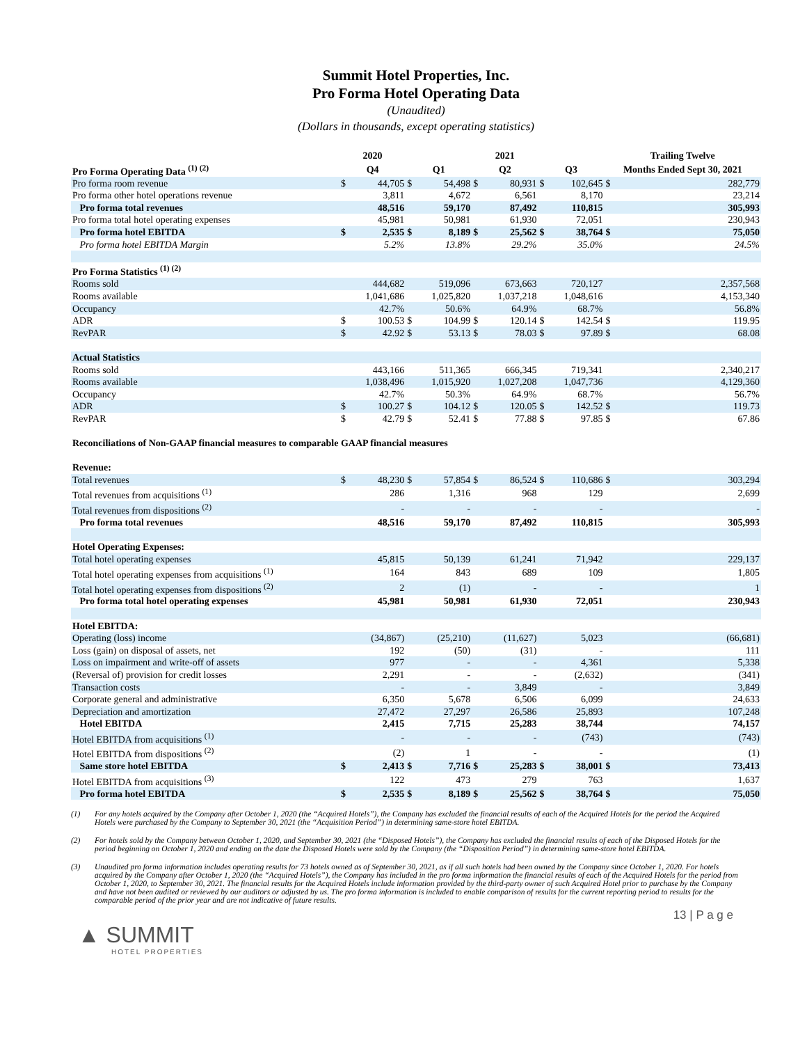Summit Hotel Properties, Inc.
Pro Forma Hotel Operating Data
(Unaudited)
(Dollars in thousands, except operating statistics)
| | 2020 | | 2021 | | | | | | Trailing Twelve | |
| --- | --- | --- | --- | --- | --- | --- | --- | --- | --- | --- |
| Pro Forma Operating Data <sup>(1) (2)</sup> | Q4 | | Q1 | | Q2 | | Q3 | | Months Ended Sept 30, 2021 | |
| Pro forma room revenue | $ | 44,705 | $ | 54,498 | $ | 80,931 | $ | 102,645 | $ | 282,779 |
| Pro forma other hotel operations revenue | | 3,811 | | 4,672 | | 6,561 | | 8,170 | | 23,214 |
| Pro forma total revenues | | 48,516 | | 59,170 | | 87,492 | | 110,815 | | 305,993 |
| Pro forma total hotel operating expenses | | 45,981 | | 50,981 | | 61,930 | | 72,051 | | 230,943 |
| Pro forma hotel EBITDA | $ | 2,535 | $ | 8,189 | $ | 25,562 | $ | 38,764 | $ | 75,050 |
| Pro forma hotel EBITDA Margin | | 5.2% | | 13.8% | | 29.2% | | 35.0% | | 24.5% |
| Pro Forma Statistics <sup>(1) (2)</sup> | | | | | | | | | | |
| Rooms sold | | 444,682 | | 519,096 | | 673,663 | | 720,127 | | 2,357,568 |
| Rooms available | | 1,041,686 | | 1,025,820 | | 1,037,218 | | 1,048,616 | | 4,153,340 |
| Occupancy | | 42.7% | | 50.6% | | 64.9% | | 68.7% | | 56.8% |
| ADR | $ | 100.53 | $ | 104.99 | $ | 120.14 | $ | 142.54 | $ | 119.95 |
| RevPAR | $ | 42.92 | $ | 53.13 | $ | 78.03 | $ | 97.89 | $ | 68.08 |
| Actual Statistics | | | | | | | | | | |
| Rooms sold | | 443,166 | | 511,365 | | 666,345 | | 719,341 | | 2,340,217 |
| Rooms available | | 1,038,496 | | 1,015,920 | | 1,027,208 | | 1,047,736 | | 4,129,360 |
| Occupancy | | 42.7% | | 50.3% | | 64.9% | | 68.7% | | 56.7% |
| ADR | $ | 100.27 | $ | 104.12 | $ | 120.05 | $ | 142.52 | $ | 119.73 |
| RevPAR | $ | 42.79 | $ | 52.41 | $ | 77.88 | $ | 97.85 | $ | 67.86 |
| Reconciliations of Non-GAAP financial measures to comparable GAAP financial measures | | | | | | | | | | |
| Revenue: | | | | | | | | | | |
| Total revenues | $ | 48,230 | $ | 57,854 | $ | 86,524 | $ | 110,686 | $ | 303,294 |
| Total revenues from acquisitions <sup>(1)</sup> | | 286 | | 1,316 | | 968 | | 129 | | 2,699 |
| Total revenues from dispositions <sup>(2)</sup> | | - | | - | | - | | - | | - |
| Pro forma total revenues | | 48,516 | | 59,170 | | 87,492 | | 110,815 | | 305,993 |
| Hotel Operating Expenses: | | | | | | | | | | |
| Total hotel operating expenses | | 45,815 | | 50,139 | | 61,241 | | 71,942 | | 229,137 |
| Total hotel operating expenses from acquisitions <sup>(1)</sup> | | 164 | | 843 | | 689 | | 109 | | 1,805 |
| Total hotel operating expenses from dispositions <sup>(2)</sup> | | 2 | | (1) | | - | | - | | 1 |
| Pro forma total hotel operating expenses | | 45,981 | | 50,981 | | 61,930 | | 72,051 | | 230,943 |
| Hotel EBITDA: | | | | | | | | | | |
| Operating (loss) income | | (34,867) | | (25,210) | | (11,627) | | 5,023 | | (66,681) |
| Loss (gain) on disposal of assets, net | | 192 | | (50) | | (31) | | - | | 111 |
| Loss on impairment and write-off of assets | | 977 | | - | | - | | 4,361 | | 5,338 |
| (Reversal of) provision for credit losses | | 2,291 | | - | | - | | (2,632) | | (341) |
| Transaction costs | | - | | - | | 3,849 | | - | | 3,849 |
| Corporate general and administrative | | 6,350 | | 5,678 | | 6,506 | | 6,099 | | 24,633 |
| Depreciation and amortization | | 27,472 | | 27,297 | | 26,586 | | 25,893 | | 107,248 |
| Hotel EBITDA | | 2,415 | | 7,715 | | 25,283 | | 38,744 | | 74,157 |
| Hotel EBITDA from acquisitions <sup>(1)</sup> | | - | | - | | - | | (743) | | (743) |
| Hotel EBITDA from dispositions <sup>(2)</sup> | | (2) | | 1 | | - | | - | | (1) |
| Same store hotel EBITDA | $ | 2,413 | $ | 7,716 | $ | 25,283 | $ | 38,001 | $ | 73,413 |
| Hotel EBITDA from acquisitions <sup>(3)</sup> | | 122 | | 473 | | 279 | | 763 | | 1,637 |
| Pro forma hotel EBITDA | $ | 2,535 | $ | 8,189 | $ | 25,562 | $ | 38,764 | $ | 75,050 |
(1) For any hotels acquired by the Company after October 1, 2020 (the “Acquired Hotels”), the Company has excluded the financial results of each of the Acquired Hotels for the period the Acquired Hotels were purchased by the Company to September 30, 2021 (the “Acquisition Period”) in determining same-store hotel EBITDA.
(2) For hotels sold by the Company between October 1, 2020, and September 30, 2021 (the “Disposed Hotels”), the Company has excluded the financial results of each of the Disposed Hotels for the period beginning on October 1, 2020 and ending on the date the Disposed Hotels were sold by the Company (the “Disposition Period”) in determining same-store hotel EBITDA.
(3) Unaudited pro forma information includes operating results for 73 hotels owned as of September 30, 2021, as if all such hotels had been owned by the Company since October 1, 2020. For hotels acquired by the Company after October 1, 2020 (the “Acquired Hotels”), the Company has included in the pro forma information the financial results of each of the Acquired Hotels for the period from October 1, 2020, to September 30, 2021. The financial results for the Acquired Hotels include information provided by the third-party owner of such Acquired Hotel prior to purchase by the Company and have not been audited or reviewed by our auditors or adjusted by us. The pro forma information is included to enable comparison of results for the current reporting period to results for the comparable period of the prior year and are not indicative of future results.
13 | P a g e
▲ SUMMIT
HOTEL PROPERTIES